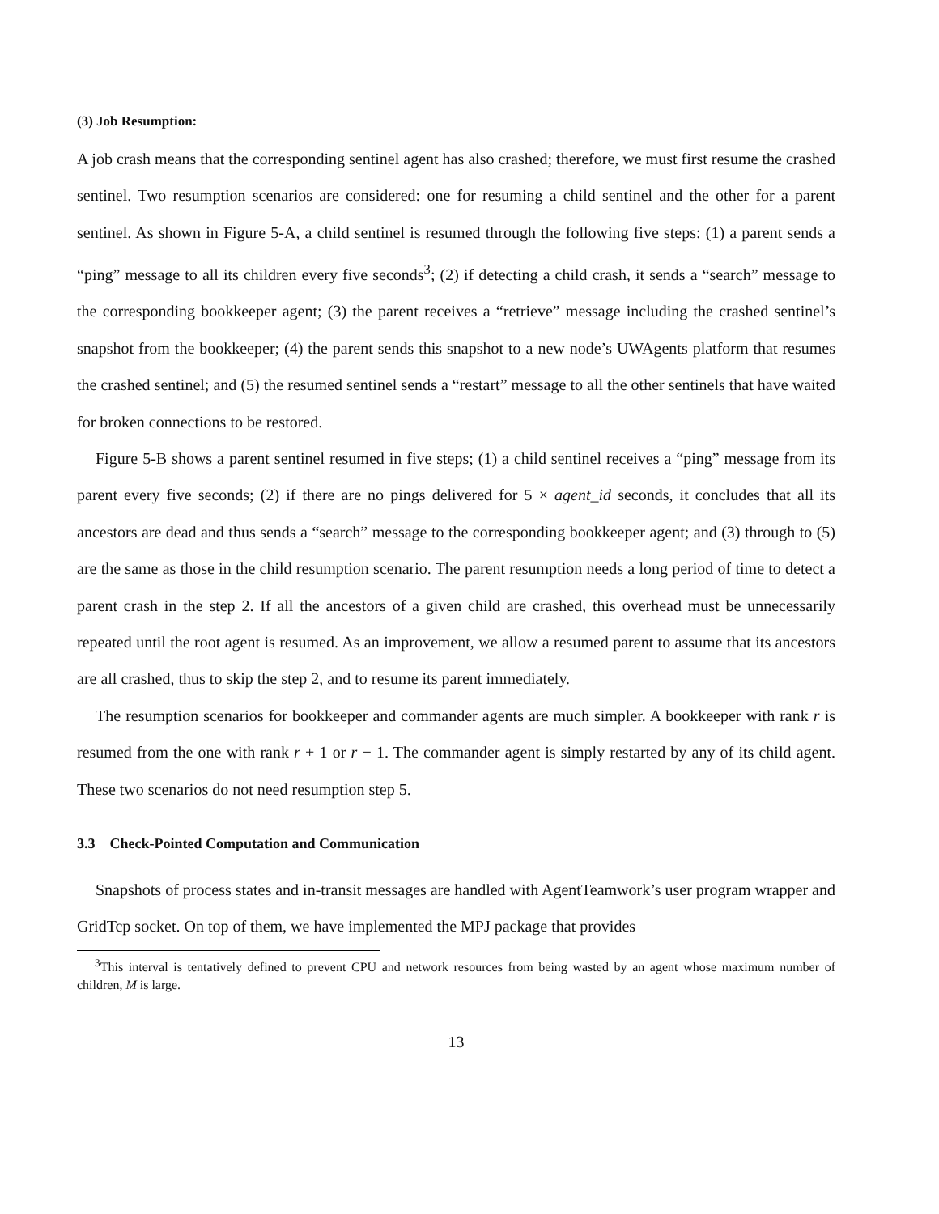(3) Job Resumption:
A job crash means that the corresponding sentinel agent has also crashed; therefore, we must first resume the crashed sentinel. Two resumption scenarios are considered: one for resuming a child sentinel and the other for a parent sentinel. As shown in Figure 5-A, a child sentinel is resumed through the following five steps: (1) a parent sends a “ping” message to all its children every five seconds<sup>3</sup>; (2) if detecting a child crash, it sends a “search” message to the corresponding bookkeeper agent; (3) the parent receives a “retrieve” message including the crashed sentinel’s snapshot from the bookkeeper; (4) the parent sends this snapshot to a new node’s UWAgents platform that resumes the crashed sentinel; and (5) the resumed sentinel sends a “restart” message to all the other sentinels that have waited for broken connections to be restored.
Figure 5-B shows a parent sentinel resumed in five steps; (1) a child sentinel receives a “ping” message from its parent every five seconds; (2) if there are no pings delivered for 5 × agent_id seconds, it concludes that all its ancestors are dead and thus sends a “search” message to the corresponding bookkeeper agent; and (3) through to (5) are the same as those in the child resumption scenario. The parent resumption needs a long period of time to detect a parent crash in the step 2. If all the ancestors of a given child are crashed, this overhead must be unnecessarily repeated until the root agent is resumed. As an improvement, we allow a resumed parent to assume that its ancestors are all crashed, thus to skip the step 2, and to resume its parent immediately.
The resumption scenarios for bookkeeper and commander agents are much simpler. A bookkeeper with rank r is resumed from the one with rank r + 1 or r − 1. The commander agent is simply restarted by any of its child agent. These two scenarios do not need resumption step 5.
3.3 Check-Pointed Computation and Communication
Snapshots of process states and in-transit messages are handled with AgentTeamwork’s user program wrapper and GridTcp socket. On top of them, we have implemented the MPJ package that provides
<sup>3</sup> This interval is tentatively defined to prevent CPU and network resources from being wasted by an agent whose maximum number of children, M is large.
13